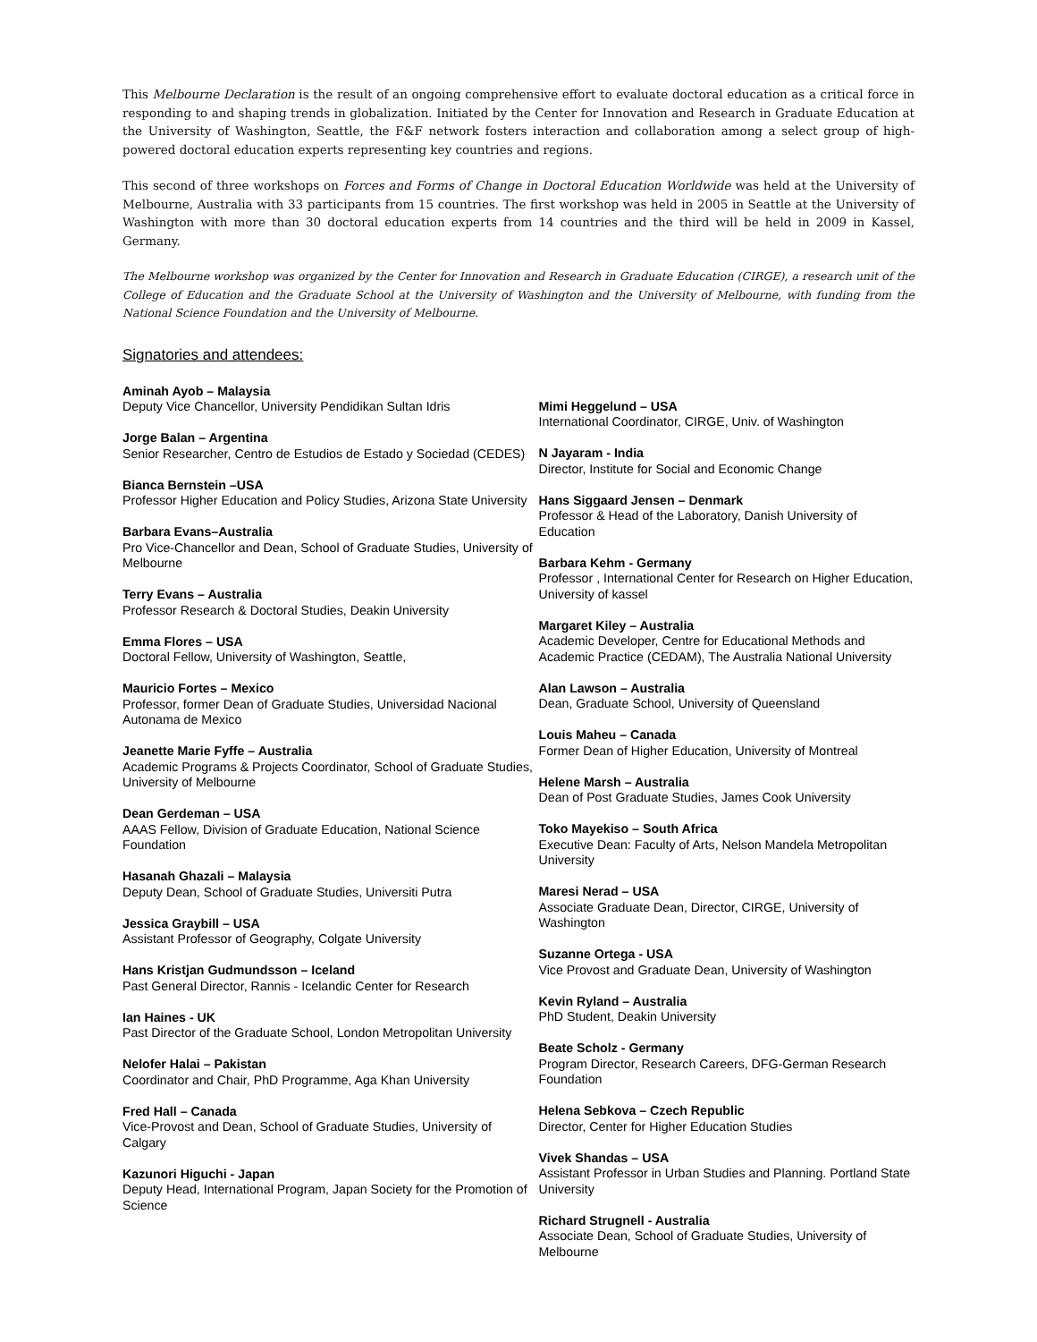This Melbourne Declaration is the result of an ongoing comprehensive effort to evaluate doctoral education as a critical force in responding to and shaping trends in globalization. Initiated by the Center for Innovation and Research in Graduate Education at the University of Washington, Seattle, the F&F network fosters interaction and collaboration among a select group of high-powered doctoral education experts representing key countries and regions.
This second of three workshops on Forces and Forms of Change in Doctoral Education Worldwide was held at the University of Melbourne, Australia with 33 participants from 15 countries. The first workshop was held in 2005 in Seattle at the University of Washington with more than 30 doctoral education experts from 14 countries and the third will be held in 2009 in Kassel, Germany.
The Melbourne workshop was organized by the Center for Innovation and Research in Graduate Education (CIRGE), a research unit of the College of Education and the Graduate School at the University of Washington and the University of Melbourne, with funding from the National Science Foundation and the University of Melbourne.
Signatories and attendees:
Aminah Ayob – Malaysia
Deputy Vice Chancellor, University Pendidikan Sultan Idris
Jorge Balan – Argentina
Senior Researcher, Centro de Estudios de Estado y Sociedad (CEDES)
Bianca Bernstein –USA
Professor Higher Education and Policy Studies, Arizona State University
Barbara Evans–Australia
Pro Vice-Chancellor and Dean, School of Graduate Studies, University of Melbourne
Terry Evans – Australia
Professor Research & Doctoral Studies, Deakin University
Emma Flores – USA
Doctoral Fellow, University of Washington, Seattle,
Mauricio Fortes – Mexico
Professor, former Dean of Graduate Studies, Universidad Nacional Autonama de Mexico
Jeanette Marie Fyffe – Australia
Academic Programs & Projects Coordinator, School of Graduate Studies, University of Melbourne
Dean Gerdeman – USA
AAAS Fellow, Division of Graduate Education, National Science Foundation
Hasanah Ghazali – Malaysia
Deputy Dean, School of Graduate Studies, Universiti Putra
Jessica Graybill – USA
Assistant Professor of Geography, Colgate University
Hans Kristjan Gudmundsson – Iceland
Past General Director, Rannis - Icelandic Center for Research
Ian Haines - UK
Past Director of the Graduate School, London Metropolitan University
Nelofer Halai – Pakistan
Coordinator and Chair, PhD Programme, Aga Khan University
Fred Hall – Canada
Vice-Provost and Dean, School of Graduate Studies, University of Calgary
Kazunori Higuchi - Japan
Deputy Head, International Program, Japan Society for the Promotion of Science
Mimi Heggelund – USA
International Coordinator, CIRGE, Univ. of Washington
N Jayaram - India
Director, Institute for Social and Economic Change
Hans Siggaard Jensen – Denmark
Professor & Head of the Laboratory, Danish University of Education
Barbara Kehm - Germany
Professor , International Center for Research on Higher Education, University of kassel
Margaret Kiley – Australia
Academic Developer, Centre for Educational Methods and Academic Practice (CEDAM), The Australia National University
Alan Lawson – Australia
Dean, Graduate School, University of Queensland
Louis Maheu – Canada
Former Dean of Higher Education, University of Montreal
Helene Marsh – Australia
Dean of Post Graduate Studies, James Cook University
Toko Mayekiso – South Africa
Executive Dean: Faculty of Arts, Nelson Mandela Metropolitan University
Maresi Nerad – USA
Associate Graduate Dean, Director, CIRGE, University of Washington
Suzanne Ortega - USA
Vice Provost and Graduate Dean, University of Washington
Kevin Ryland – Australia
PhD Student, Deakin University
Beate Scholz - Germany
Program Director, Research Careers, DFG-German Research Foundation
Helena Sebkova – Czech Republic
Director, Center for Higher Education Studies
Vivek Shandas – USA
Assistant Professor in Urban Studies and Planning. Portland State University
Richard Strugnell - Australia
Associate Dean, School of Graduate Studies, University of Melbourne